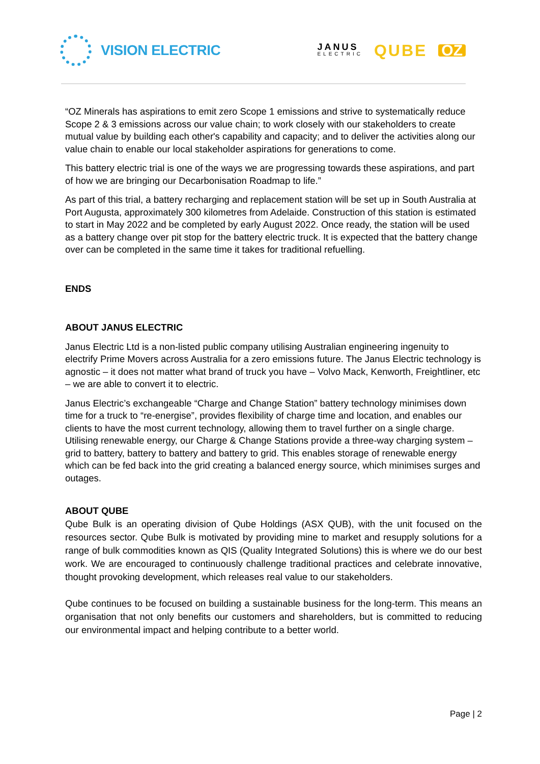VISION ELECTRIC
JANUS
ELECTRIC
QUBE OZ
“OZ Minerals has aspirations to emit zero Scope 1 emissions and strive to systematically reduce Scope 2 & 3 emissions across our value chain; to work closely with our stakeholders to create mutual value by building each other's capability and capacity; and to deliver the activities along our value chain to enable our local stakeholder aspirations for generations to come.
This battery electric trial is one of the ways we are progressing towards these aspirations, and part of how we are bringing our Decarbonisation Roadmap to life.”
As part of this trial, a battery recharging and replacement station will be set up in South Australia at Port Augusta, approximately 300 kilometres from Adelaide. Construction of this station is estimated to start in May 2022 and be completed by early August 2022. Once ready, the station will be used as a battery change over pit stop for the battery electric truck. It is expected that the battery change over can be completed in the same time it takes for traditional refuelling.
ENDS
ABOUT JANUS ELECTRIC
Janus Electric Ltd is a non-listed public company utilising Australian engineering ingenuity to electrify Prime Movers across Australia for a zero emissions future. The Janus Electric technology is agnostic – it does not matter what brand of truck you have – Volvo Mack, Kenworth, Freightliner, etc – we are able to convert it to electric.
Janus Electric’s exchangeable “Charge and Change Station” battery technology minimises down time for a truck to “re-energise”, provides flexibility of charge time and location, and enables our clients to have the most current technology, allowing them to travel further on a single charge. Utilising renewable energy, our Charge & Change Stations provide a three-way charging system – grid to battery, battery to battery and battery to grid. This enables storage of renewable energy which can be fed back into the grid creating a balanced energy source, which minimises surges and outages.
ABOUT QUBE
Qube Bulk is an operating division of Qube Holdings (ASX QUB), with the unit focused on the resources sector. Qube Bulk is motivated by providing mine to market and resupply solutions for a range of bulk commodities known as QIS (Quality Integrated Solutions) this is where we do our best work. We are encouraged to continuously challenge traditional practices and celebrate innovative, thought provoking development, which releases real value to our stakeholders.
Qube continues to be focused on building a sustainable business for the long-term. This means an organisation that not only benefits our customers and shareholders, but is committed to reducing our environmental impact and helping contribute to a better world.
Page | 2